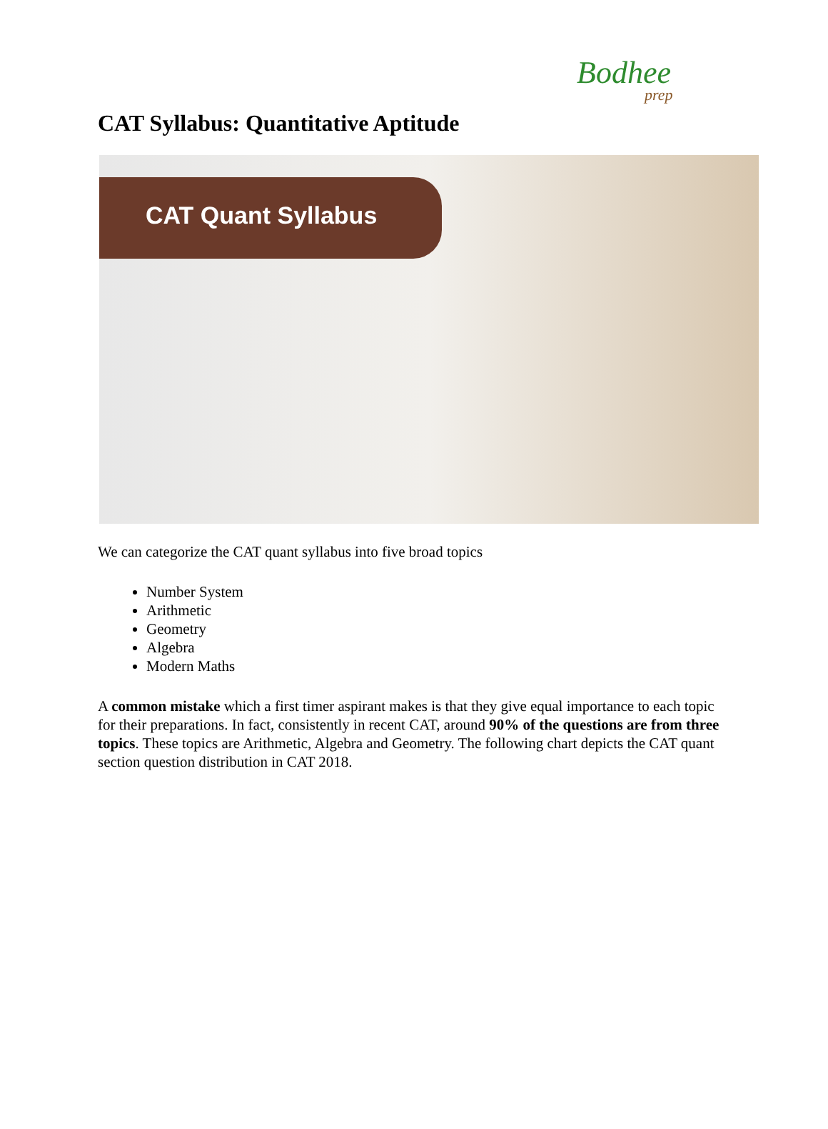Bodhee
prep
CAT Syllabus: Quantitative Aptitude
CAT Quant Syllabus
We can categorize the CAT quant syllabus into five broad topics
Number System
Arithmetic
Geometry
Algebra
Modern Maths
A common mistake which a first timer aspirant makes is that they give equal importance to each topic for their preparations. In fact, consistently in recent CAT, around 90% of the questions are from three topics. These topics are Arithmetic, Algebra and Geometry. The following chart depicts the CAT quant section question distribution in CAT 2018.